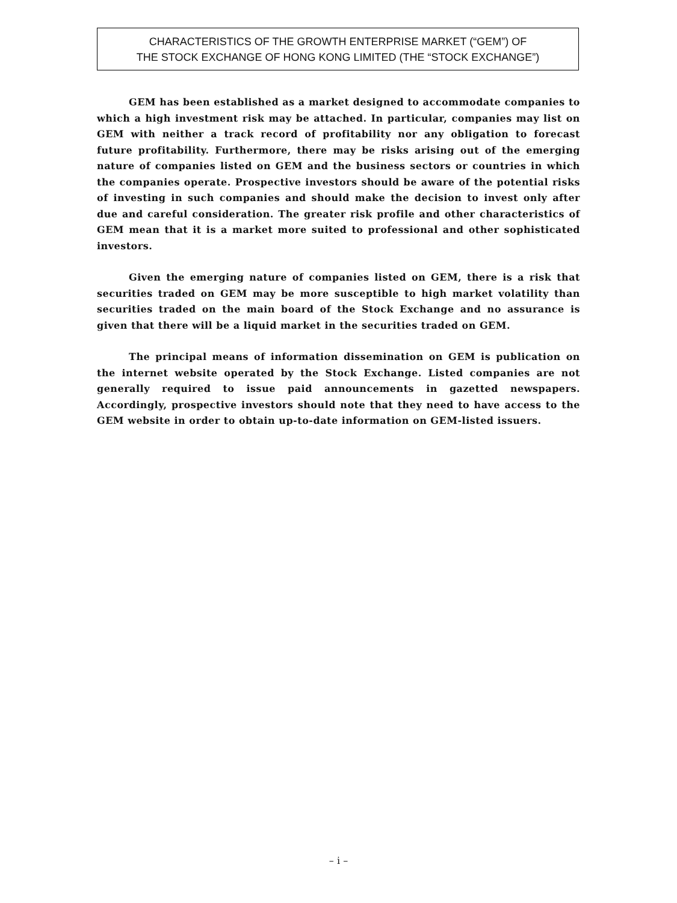CHARACTERISTICS OF THE GROWTH ENTERPRISE MARKET (“GEM”) OF
THE STOCK EXCHANGE OF HONG KONG LIMITED (THE “STOCK EXCHANGE”)
GEM has been established as a market designed to accommodate companies to which a high investment risk may be attached. In particular, companies may list on GEM with neither a track record of profitability nor any obligation to forecast future profitability. Furthermore, there may be risks arising out of the emerging nature of companies listed on GEM and the business sectors or countries in which the companies operate. Prospective investors should be aware of the potential risks of investing in such companies and should make the decision to invest only after due and careful consideration. The greater risk profile and other characteristics of GEM mean that it is a market more suited to professional and other sophisticated investors.
Given the emerging nature of companies listed on GEM, there is a risk that securities traded on GEM may be more susceptible to high market volatility than securities traded on the main board of the Stock Exchange and no assurance is given that there will be a liquid market in the securities traded on GEM.
The principal means of information dissemination on GEM is publication on the internet website operated by the Stock Exchange. Listed companies are not generally required to issue paid announcements in gazetted newspapers. Accordingly, prospective investors should note that they need to have access to the GEM website in order to obtain up-to-date information on GEM-listed issuers.
– i –